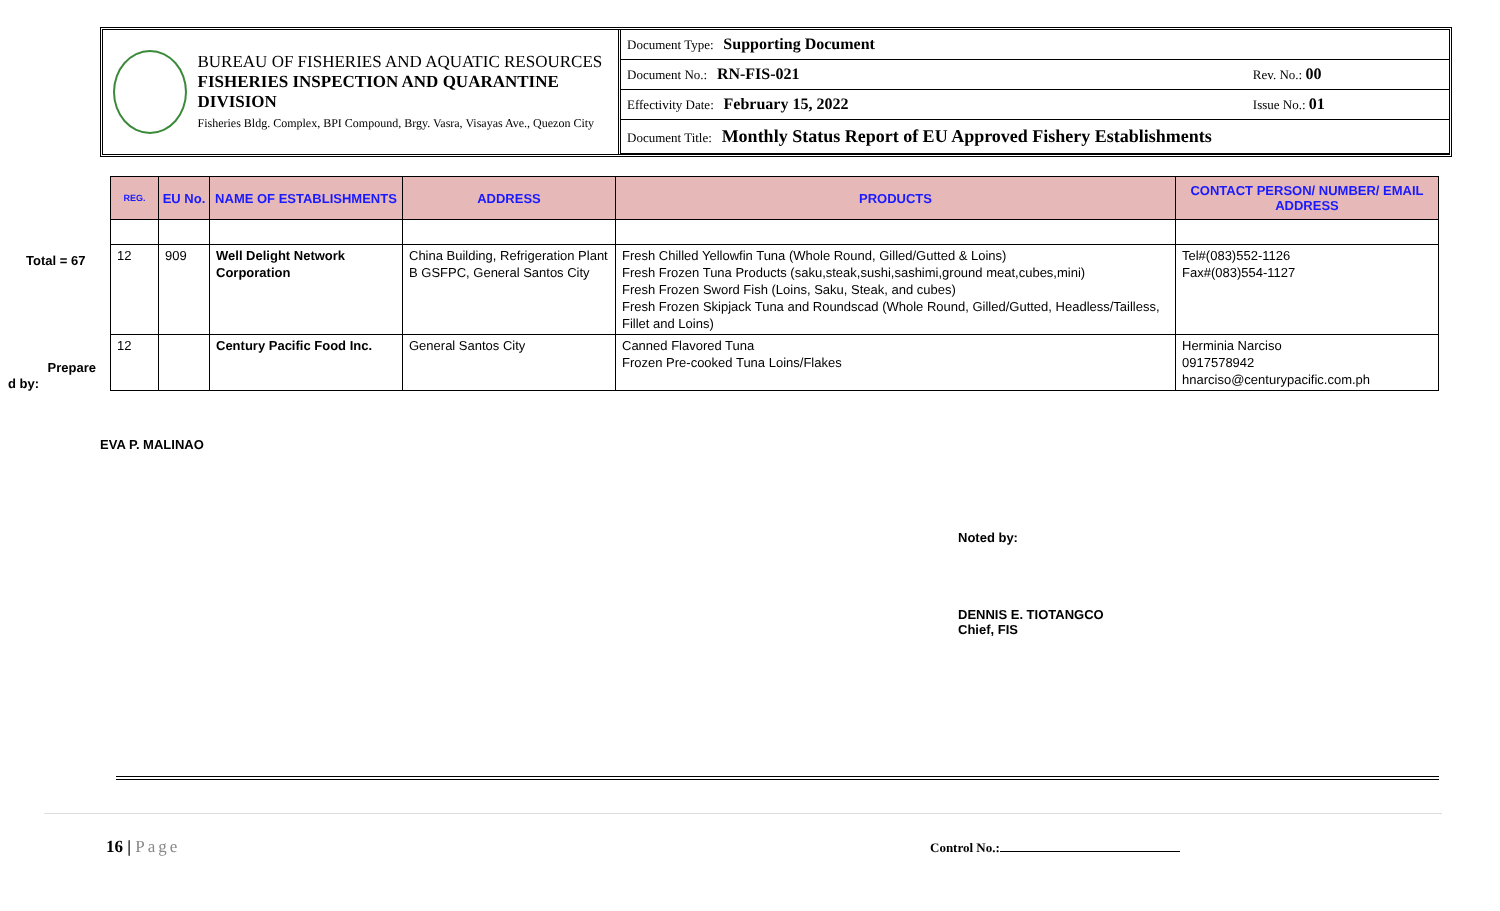BUREAU OF FISHERIES AND AQUATIC RESOURCES
FISHERIES INSPECTION AND QUARANTINE DIVISION
Fisheries Bldg. Complex, BPI Compound, Brgy. Vasra, Visayas Ave., Quezon City
| Document Type: Supporting Document | |
| Document No.: RN-FIS-021 | Rev. No.: 00 |
| Effectivity Date: February 15, 2022 | Issue No.: 01 |
| Document Title: Monthly Status Report of EU Approved Fishery Establishments | |
Total = 67
Prepare
d by:
| REG. | EU No. | NAME OF ESTABLISHMENTS | ADDRESS | PRODUCTS | CONTACT PERSON/ NUMBER/ EMAIL ADDRESS |
| --- | --- | --- | --- | --- | --- |
| 12 | 909 | Well Delight Network Corporation | China Building, Refrigeration Plant B GSFPC, General Santos City | Fresh Chilled Yellowfin Tuna (Whole Round, Gilled/Gutted & Loins) Fresh Frozen Tuna Products (saku,steak,sushi,sashimi,ground meat,cubes,mini) Fresh Frozen Sword Fish (Loins, Saku, Steak, and cubes) Fresh Frozen Skipjack Tuna and Roundscad (Whole Round, Gilled/Gutted, Headless/Tailless, Fillet and Loins) | Tel#(083)552-1126 Fax#(083)554-1127 |
| 12 | | Century Pacific Food Inc. | General Santos City | Canned Flavored Tuna Frozen Pre-cooked Tuna Loins/Flakes | Herminia Narciso 0917578942 hnarciso@centurypacific.com.ph |
EVA P. MALINAO
Noted by:
DENNIS E. TIOTANGCO
Chief, FIS
16 | Page Control No.: